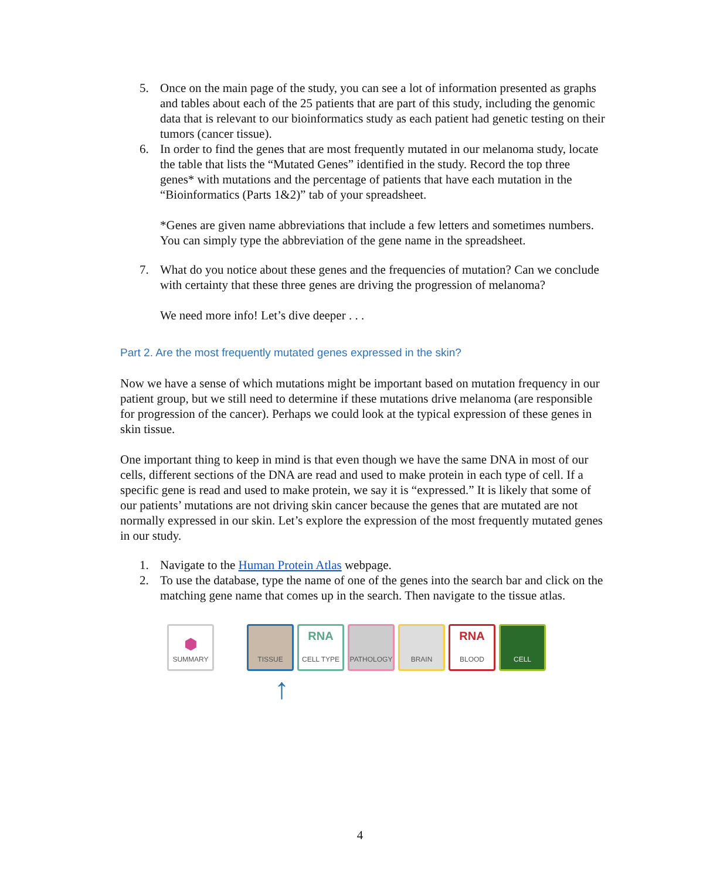5. Once on the main page of the study, you can see a lot of information presented as graphs and tables about each of the 25 patients that are part of this study, including the genomic data that is relevant to our bioinformatics study as each patient had genetic testing on their tumors (cancer tissue).
6. In order to find the genes that are most frequently mutated in our melanoma study, locate the table that lists the “Mutated Genes” identified in the study. Record the top three genes* with mutations and the percentage of patients that have each mutation in the “Bioinformatics (Parts 1&2)” tab of your spreadsheet.
*Genes are given name abbreviations that include a few letters and sometimes numbers. You can simply type the abbreviation of the gene name in the spreadsheet.
7. What do you notice about these genes and the frequencies of mutation? Can we conclude with certainty that these three genes are driving the progression of melanoma?
We need more info! Let’s dive deeper . . .
Part 2. Are the most frequently mutated genes expressed in the skin?
Now we have a sense of which mutations might be important based on mutation frequency in our patient group, but we still need to determine if these mutations drive melanoma (are responsible for progression of the cancer). Perhaps we could look at the typical expression of these genes in skin tissue.
One important thing to keep in mind is that even though we have the same DNA in most of our cells, different sections of the DNA are read and used to make protein in each type of cell. If a specific gene is read and used to make protein, we say it is “expressed.” It is likely that some of our patients’ mutations are not driving skin cancer because the genes that are mutated are not normally expressed in our skin. Let’s explore the expression of the most frequently mutated genes in our study.
1. Navigate to the Human Protein Atlas webpage.
2. To use the database, type the name of one of the genes into the search bar and click on the matching gene name that comes up in the search. Then navigate to the tissue atlas.
⬢
SUMMARY
TISSUE
RNA
CELL TYPE
PATHOLOGY BRAIN
RNA
BLOOD
CELL
↑
4